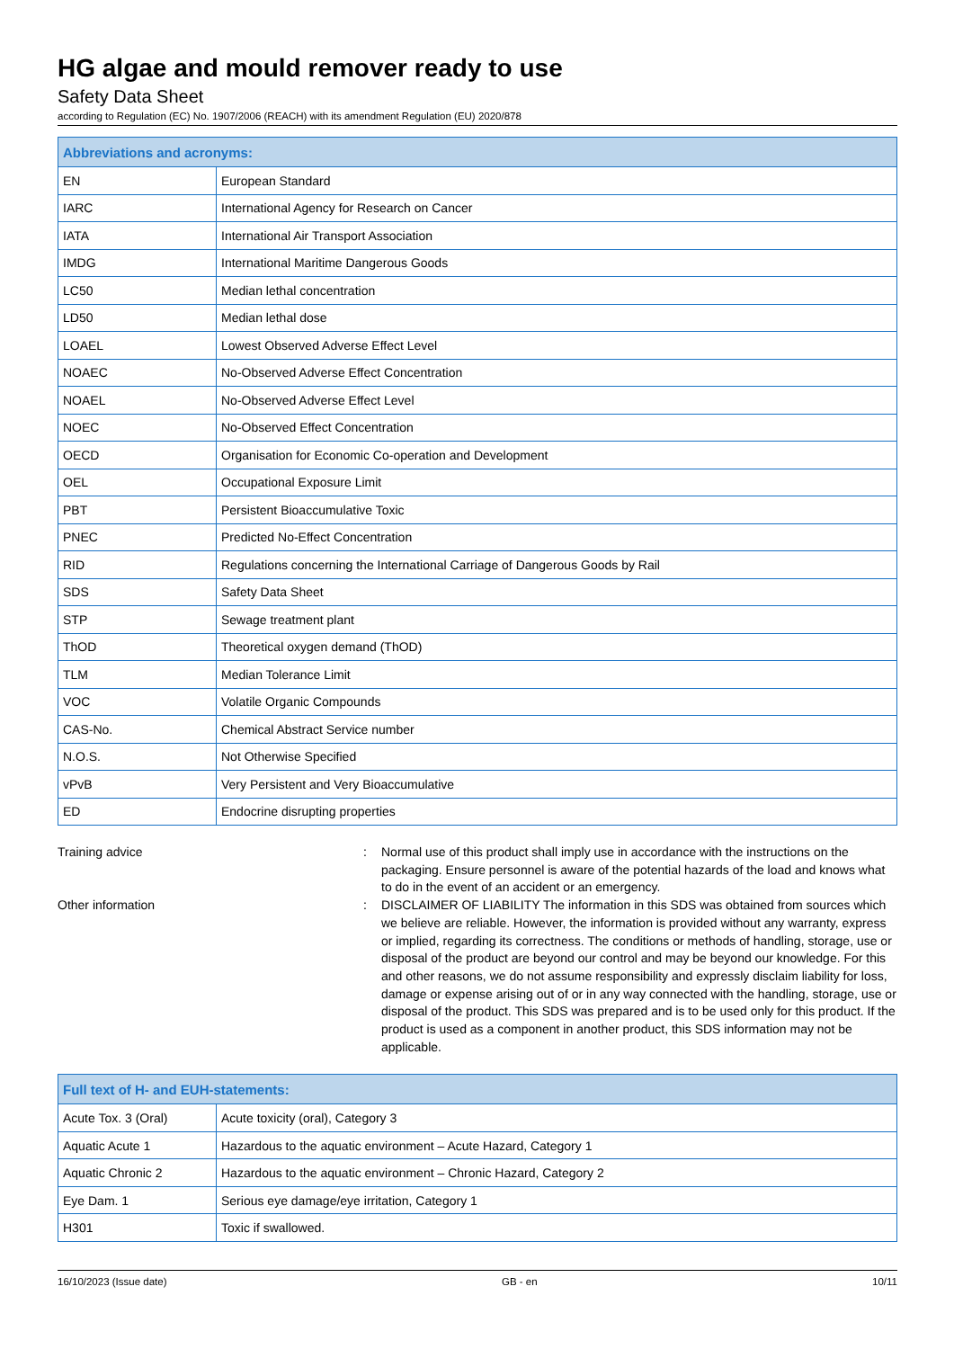HG algae and mould remover ready to use
Safety Data Sheet
according to Regulation (EC) No. 1907/2006 (REACH) with its amendment Regulation (EU) 2020/878
| Abbreviations and acronyms: | |
| --- | --- |
| EN | European Standard |
| IARC | International Agency for Research on Cancer |
| IATA | International Air Transport Association |
| IMDG | International Maritime Dangerous Goods |
| LC50 | Median lethal concentration |
| LD50 | Median lethal dose |
| LOAEL | Lowest Observed Adverse Effect Level |
| NOAEC | No-Observed Adverse Effect Concentration |
| NOAEL | No-Observed Adverse Effect Level |
| NOEC | No-Observed Effect Concentration |
| OECD | Organisation for Economic Co-operation and Development |
| OEL | Occupational Exposure Limit |
| PBT | Persistent Bioaccumulative Toxic |
| PNEC | Predicted No-Effect Concentration |
| RID | Regulations concerning the International Carriage of Dangerous Goods by Rail |
| SDS | Safety Data Sheet |
| STP | Sewage treatment plant |
| ThOD | Theoretical oxygen demand (ThOD) |
| TLM | Median Tolerance Limit |
| VOC | Volatile Organic Compounds |
| CAS-No. | Chemical Abstract Service number |
| N.O.S. | Not Otherwise Specified |
| vPvB | Very Persistent and Very Bioaccumulative |
| ED | Endocrine disrupting properties |
Training advice : Normal use of this product shall imply use in accordance with the instructions on the packaging. Ensure personnel is aware of the potential hazards of the load and knows what to do in the event of an accident or an emergency.
Other information : DISCLAIMER OF LIABILITY The information in this SDS was obtained from sources which we believe are reliable. However, the information is provided without any warranty, express or implied, regarding its correctness. The conditions or methods of handling, storage, use or disposal of the product are beyond our control and may be beyond our knowledge. For this and other reasons, we do not assume responsibility and expressly disclaim liability for loss, damage or expense arising out of or in any way connected with the handling, storage, use or disposal of the product. This SDS was prepared and is to be used only for this product. If the product is used as a component in another product, this SDS information may not be applicable.
| Full text of H- and EUH-statements: | |
| --- | --- |
| Acute Tox. 3 (Oral) | Acute toxicity (oral), Category 3 |
| Aquatic Acute 1 | Hazardous to the aquatic environment – Acute Hazard, Category 1 |
| Aquatic Chronic 2 | Hazardous to the aquatic environment – Chronic Hazard, Category 2 |
| Eye Dam. 1 | Serious eye damage/eye irritation, Category 1 |
| H301 | Toxic if swallowed. |
16/10/2023 (Issue date) GB - en 10/11